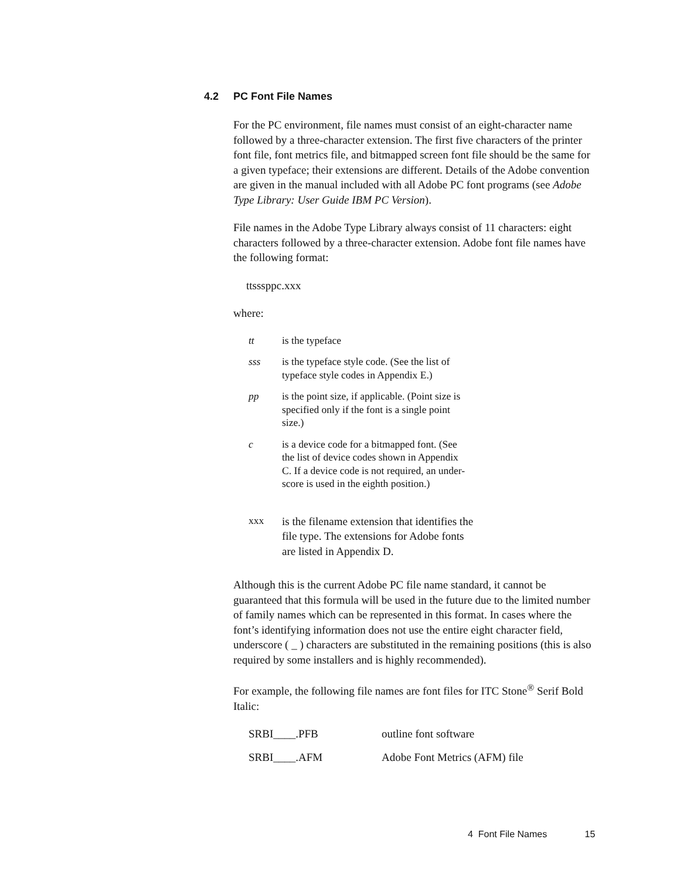4.2 PC Font File Names
For the PC environment, file names must consist of an eight-character name followed by a three-character extension. The first five characters of the printer font file, font metrics file, and bitmapped screen font file should be the same for a given typeface; their extensions are different. Details of the Adobe convention are given in the manual included with all Adobe PC font programs (see Adobe Type Library: User Guide IBM PC Version).
File names in the Adobe Type Library always consist of 11 characters: eight characters followed by a three-character extension. Adobe font file names have the following format:
ttsssppc.xxx
where:
| tt | is the typeface |
| sss | is the typeface style code. (See the list of typeface style codes in Appendix E.) |
| pp | is the point size, if applicable. (Point size is specified only if the font is a single point size.) |
| c | is a device code for a bitmapped font. (See the list of device codes shown in Appendix C. If a device code is not required, an under- score is used in the eighth position.) |
| xxx | is the filename extension that identifies the file type. The extensions for Adobe fonts are listed in Appendix D. |
Although this is the current Adobe PC file name standard, it cannot be guaranteed that this formula will be used in the future due to the limited number of family names which can be represented in this format. In cases where the font’s identifying information does not use the entire eight character field, underscore ( _ ) characters are substituted in the remaining positions (this is also required by some installers and is highly recommended).
For example, the following file names are font files for ITC Stone<sup>®</sup> Serif Bold Italic:
| SRBI____.PFB | outline font software |
| SRBI____.AFM | Adobe Font Metrics (AFM) file |
4 Font File Names 15